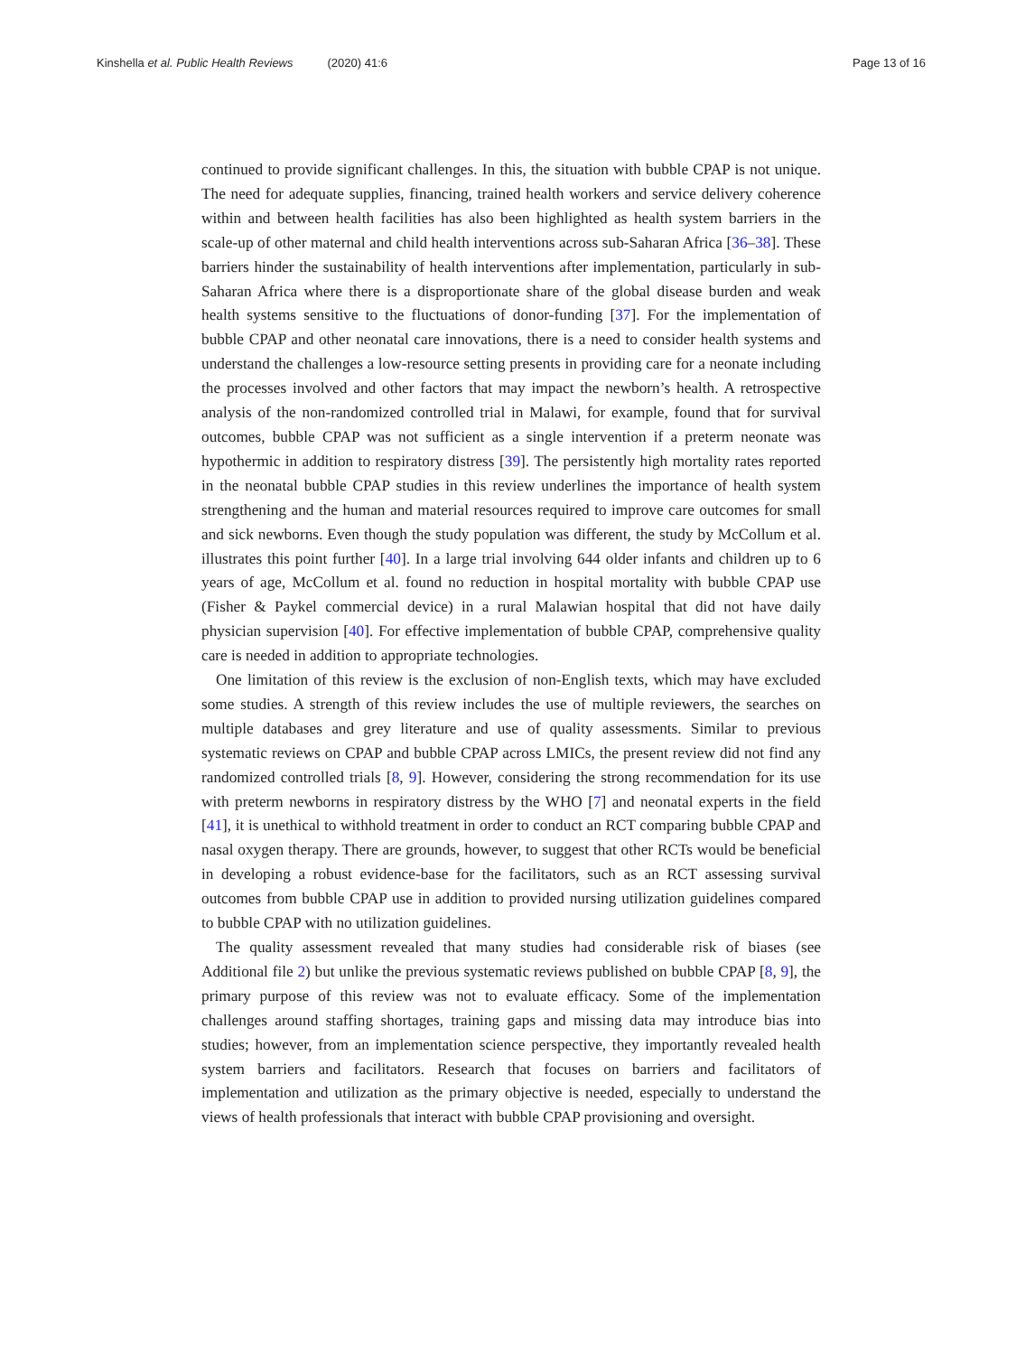Kinshella et al. Public Health Reviews (2020) 41:6 Page 13 of 16
continued to provide significant challenges. In this, the situation with bubble CPAP is not unique. The need for adequate supplies, financing, trained health workers and service delivery coherence within and between health facilities has also been highlighted as health system barriers in the scale-up of other maternal and child health interventions across sub-Saharan Africa [36–38]. These barriers hinder the sustainability of health interventions after implementation, particularly in sub-Saharan Africa where there is a disproportionate share of the global disease burden and weak health systems sensitive to the fluctuations of donor-funding [37]. For the implementation of bubble CPAP and other neonatal care innovations, there is a need to consider health systems and understand the challenges a low-resource setting presents in providing care for a neonate including the processes involved and other factors that may impact the newborn’s health. A retrospective analysis of the non-randomized controlled trial in Malawi, for example, found that for survival outcomes, bubble CPAP was not sufficient as a single intervention if a preterm neonate was hypothermic in addition to respiratory distress [39]. The persistently high mortality rates reported in the neonatal bubble CPAP studies in this review underlines the importance of health system strengthening and the human and material resources required to improve care outcomes for small and sick newborns. Even though the study population was different, the study by McCollum et al. illustrates this point further [40]. In a large trial involving 644 older infants and children up to 6 years of age, McCollum et al. found no reduction in hospital mortality with bubble CPAP use (Fisher & Paykel commercial device) in a rural Malawian hospital that did not have daily physician supervision [40]. For effective implementation of bubble CPAP, comprehensive quality care is needed in addition to appropriate technologies.
One limitation of this review is the exclusion of non-English texts, which may have excluded some studies. A strength of this review includes the use of multiple reviewers, the searches on multiple databases and grey literature and use of quality assessments. Similar to previous systematic reviews on CPAP and bubble CPAP across LMICs, the present review did not find any randomized controlled trials [8, 9]. However, considering the strong recommendation for its use with preterm newborns in respiratory distress by the WHO [7] and neonatal experts in the field [41], it is unethical to withhold treatment in order to conduct an RCT comparing bubble CPAP and nasal oxygen therapy. There are grounds, however, to suggest that other RCTs would be beneficial in developing a robust evidence-base for the facilitators, such as an RCT assessing survival outcomes from bubble CPAP use in addition to provided nursing utilization guidelines compared to bubble CPAP with no utilization guidelines.
The quality assessment revealed that many studies had considerable risk of biases (see Additional file 2) but unlike the previous systematic reviews published on bubble CPAP [8, 9], the primary purpose of this review was not to evaluate efficacy. Some of the implementation challenges around staffing shortages, training gaps and missing data may introduce bias into studies; however, from an implementation science perspective, they importantly revealed health system barriers and facilitators. Research that focuses on barriers and facilitators of implementation and utilization as the primary objective is needed, especially to understand the views of health professionals that interact with bubble CPAP provisioning and oversight.